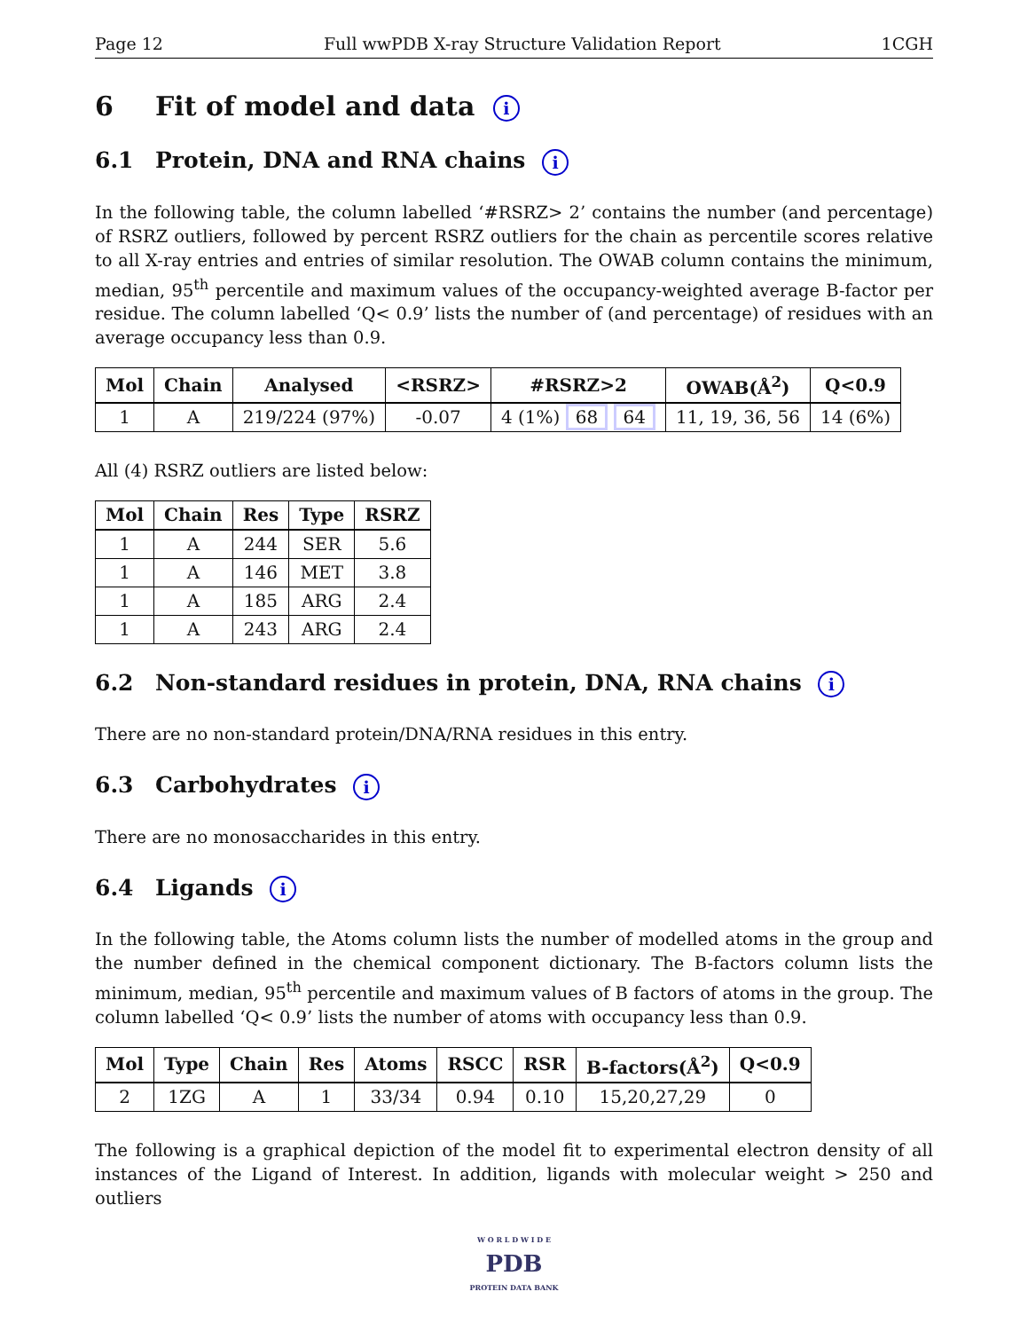Page 12 Full wwPDB X-ray Structure Validation Report 1CGH
6 Fit of model and data i
6.1 Protein, DNA and RNA chains i
In the following table, the column labelled ‘#RSRZ> 2’ contains the number (and percentage) of RSRZ outliers, followed by percent RSRZ outliers for the chain as percentile scores relative to all X-ray entries and entries of similar resolution. The OWAB column contains the minimum, median, 95<sup>th</sup> percentile and maximum values of the occupancy-weighted average B-factor per residue. The column labelled ‘Q< 0.9’ lists the number of (and percentage) of residues with an average occupancy less than 0.9.
| Mol | Chain | Analysed | <RSRZ> | #RSRZ>2 | OWAB(Å<sup>2</sup>) | Q<0.9 |
| --- | --- | --- | --- | --- | --- | --- |
| 1 | A | 219/224 (97%) | -0.07 | 4 (1%) 68 64 | 11, 19, 36, 56 | 14 (6%) |
All (4) RSRZ outliers are listed below:
| Mol | Chain | Res | Type | RSRZ |
| --- | --- | --- | --- | --- |
| 1 | A | 244 | SER | 5.6 |
| 1 | A | 146 | MET | 3.8 |
| 1 | A | 185 | ARG | 2.4 |
| 1 | A | 243 | ARG | 2.4 |
6.2 Non-standard residues in protein, DNA, RNA chains i
There are no non-standard protein/DNA/RNA residues in this entry.
6.3 Carbohydrates i
There are no monosaccharides in this entry.
6.4 Ligands i
In the following table, the Atoms column lists the number of modelled atoms in the group and the number defined in the chemical component dictionary. The B-factors column lists the minimum, median, 95<sup>th</sup> percentile and maximum values of B factors of atoms in the group. The column labelled ‘Q< 0.9’ lists the number of atoms with occupancy less than 0.9.
| Mol | Type | Chain | Res | Atoms | RSCC | RSR | B-factors(Å<sup>2</sup>) | Q<0.9 |
| --- | --- | --- | --- | --- | --- | --- | --- | --- |
| 2 | 1ZG | A | 1 | 33/34 | 0.94 | 0.10 | 15,20,27,29 | 0 |
The following is a graphical depiction of the model fit to experimental electron density of all instances of the Ligand of Interest. In addition, ligands with molecular weight > 250 and outliers
W O R L D W I D E
PDB
PROTEIN DATA BANK